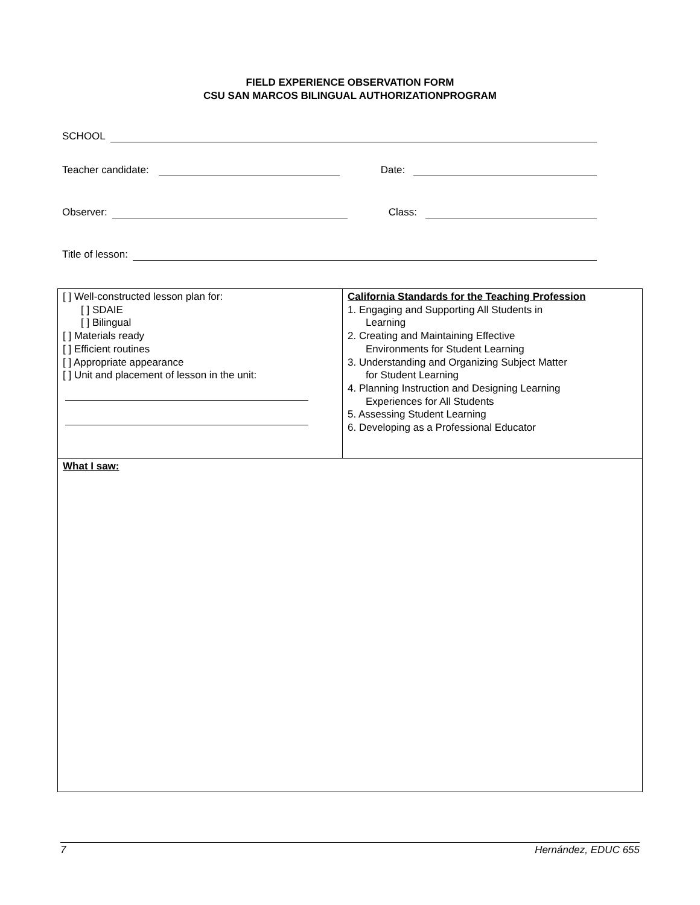FIELD EXPERIENCE OBSERVATION FORM
CSU SAN MARCOS BILINGUAL AUTHORIZATIONPROGRAM
SCHOOL
Teacher candidate: Date:
Observer: Class:
Title of lesson:
| [ ] Well-constructed lesson plan for: [ ] SDAIE [ ] Bilingual [ ] Materials ready [ ] Efficient routines [ ] Appropriate appearance [ ] Unit and placement of lesson in the unit: | California Standards for the Teaching Profession 1. Engaging and Supporting All Students in Learning 2. Creating and Maintaining Effective Environments for Student Learning 3. Understanding and Organizing Subject Matter for Student Learning 4. Planning Instruction and Designing Learning Experiences for All Students 5. Assessing Student Learning 6. Developing as a Professional Educator |
| What I saw: | |
7 Hernández, EDUC 655